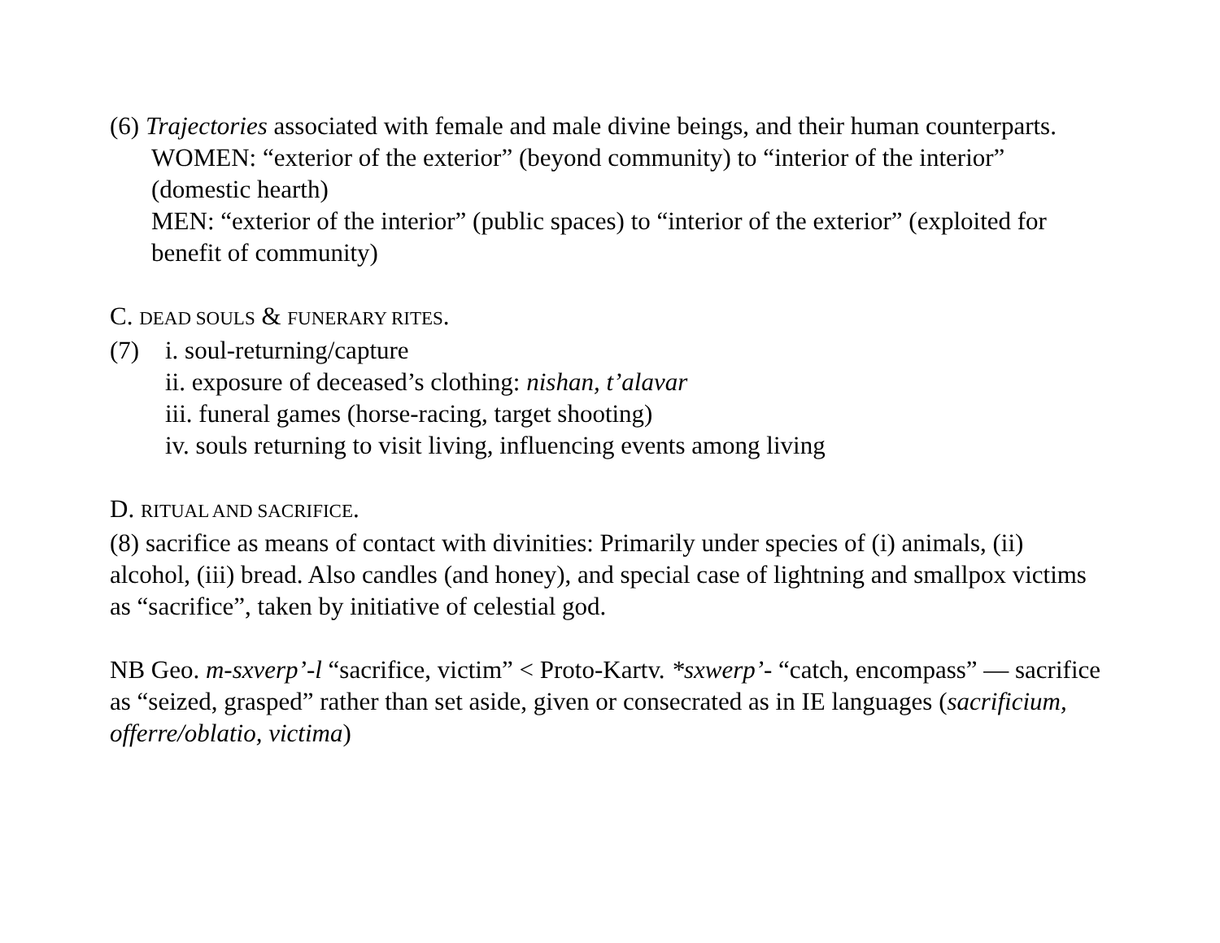(6) Trajectories associated with female and male divine beings, and their human counterparts.
WOMEN: “exterior of the exterior” (beyond community) to “interior of the interior” (domestic hearth)
MEN: “exterior of the interior” (public spaces) to “interior of the exterior” (exploited for benefit of community)
C. DEAD SOULS & FUNERARY RITES.
(7) i. soul-returning/capture
ii. exposure of deceased’s clothing: nishan, t’alavar
iii. funeral games (horse-racing, target shooting)
iv. souls returning to visit living, influencing events among living
D. RITUAL AND SACRIFICE.
(8) sacrifice as means of contact with divinities: Primarily under species of (i) animals, (ii) alcohol, (iii) bread. Also candles (and honey), and special case of lightning and smallpox victims as “sacrifice”, taken by initiative of celestial god.
NB Geo. m-sxverp’-l “sacrifice, victim” < Proto-Kartv. *sxwerp’- “catch, encompass” — sacrifice as “seized, grasped” rather than set aside, given or consecrated as in IE languages (sacrificium, offerre/oblatio, victima)